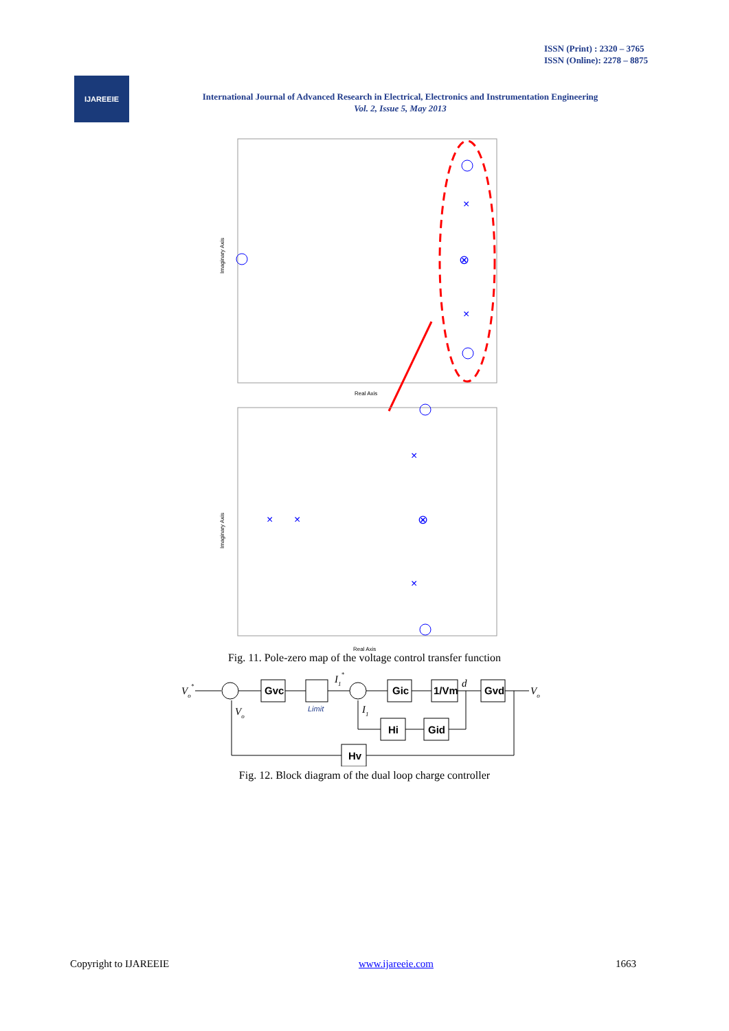ISSN (Print) : 2320 – 3765
ISSN (Online): 2278 – 8875
IJAREEIE
International Journal of Advanced Research in Electrical, Electronics and Instrumentation Engineering
Vol. 2, Issue 5, May 2013
Imaginary Axis
Real Axis
×
×
⊗
Imaginary Axis
Real Axis
×
×
×
×
⊗
Fig. 11. Pole-zero map of the voltage control transfer function
Vo*
Gvc
Limit
I1*
Gic
1/Vm
d
Gvd
Vo
Vo
I1
Hi
Gid
Hv
Fig. 12. Block diagram of the dual loop charge controller
Copyright to IJAREEIE www.ijareeie.com 1663